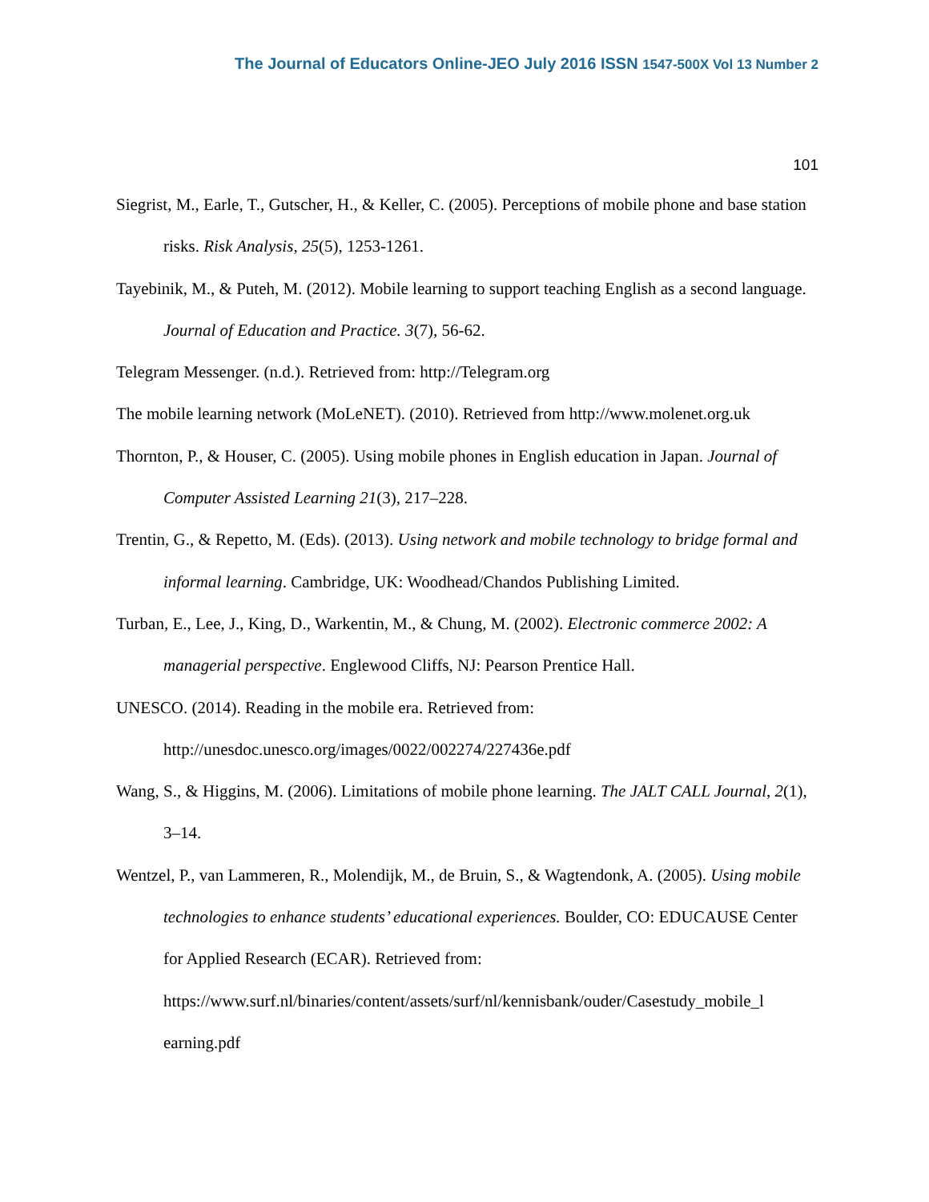The Journal of Educators Online-JEO July 2016 ISSN 1547-500X Vol 13 Number 2
101
Siegrist, M., Earle, T., Gutscher, H., & Keller, C. (2005). Perceptions of mobile phone and base station risks. Risk Analysis, 25(5), 1253-1261.
Tayebinik, M., & Puteh, M. (2012). Mobile learning to support teaching English as a second language. Journal of Education and Practice. 3(7), 56-62.
Telegram Messenger. (n.d.). Retrieved from: http://Telegram.org
The mobile learning network (MoLeNET). (2010). Retrieved from http://www.molenet.org.uk
Thornton, P., & Houser, C. (2005). Using mobile phones in English education in Japan. Journal of Computer Assisted Learning 21(3), 217–228.
Trentin, G., & Repetto, M. (Eds). (2013). Using network and mobile technology to bridge formal and informal learning. Cambridge, UK: Woodhead/Chandos Publishing Limited.
Turban, E., Lee, J., King, D., Warkentin, M., & Chung, M. (2002). Electronic commerce 2002: A managerial perspective. Englewood Cliffs, NJ: Pearson Prentice Hall.
UNESCO. (2014). Reading in the mobile era. Retrieved from:
http://unesdoc.unesco.org/images/0022/002274/227436e.pdf
Wang, S., & Higgins, M. (2006). Limitations of mobile phone learning. The JALT CALL Journal, 2(1), 3–14.
Wentzel, P., van Lammeren, R., Molendijk, M., de Bruin, S., & Wagtendonk, A. (2005). Using mobile technologies to enhance students’ educational experiences. Boulder, CO: EDUCAUSE Center for Applied Research (ECAR). Retrieved from:
https://www.surf.nl/binaries/content/assets/surf/nl/kennisbank/ouder/Casestudy_mobile_l
earning.pdf